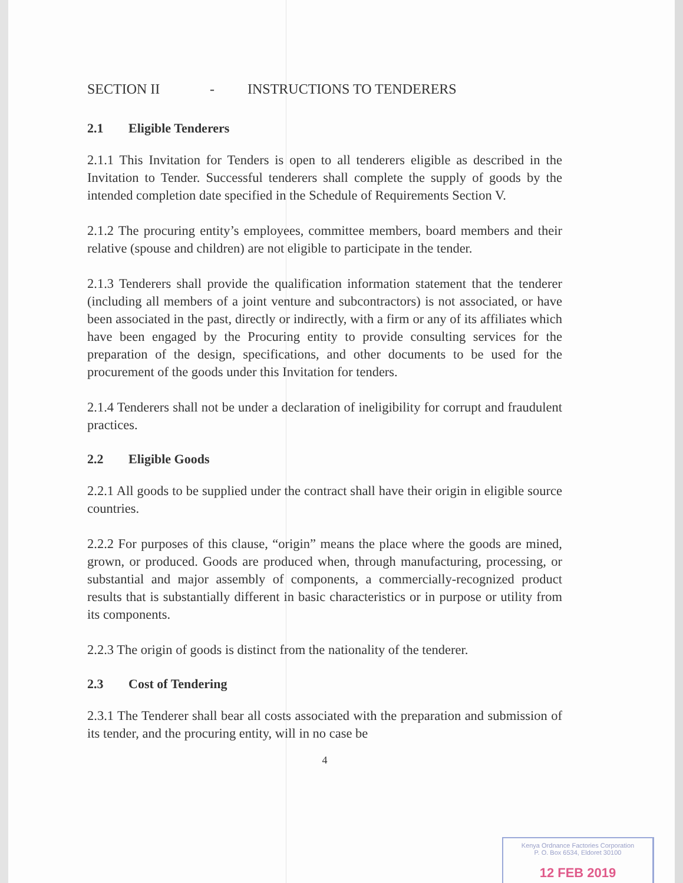SECTION II - INSTRUCTIONS TO TENDERERS
2.1 Eligible Tenderers
2.1.1 This Invitation for Tenders is open to all tenderers eligible as described in the Invitation to Tender. Successful tenderers shall complete the supply of goods by the intended completion date specified in the Schedule of Requirements Section V.
2.1.2 The procuring entity’s employees, committee members, board members and their relative (spouse and children) are not eligible to participate in the tender.
2.1.3 Tenderers shall provide the qualification information statement that the tenderer (including all members of a joint venture and subcontractors) is not associated, or have been associated in the past, directly or indirectly, with a firm or any of its affiliates which have been engaged by the Procuring entity to provide consulting services for the preparation of the design, specifications, and other documents to be used for the procurement of the goods under this Invitation for tenders.
2.1.4 Tenderers shall not be under a declaration of ineligibility for corrupt and fraudulent practices.
2.2 Eligible Goods
2.2.1 All goods to be supplied under the contract shall have their origin in eligible source countries.
2.2.2 For purposes of this clause, “origin” means the place where the goods are mined, grown, or produced. Goods are produced when, through manufacturing, processing, or substantial and major assembly of components, a commercially-recognized product results that is substantially different in basic characteristics or in purpose or utility from its components.
2.2.3 The origin of goods is distinct from the nationality of the tenderer.
2.3 Cost of Tendering
2.3.1 The Tenderer shall bear all costs associated with the preparation and submission of its tender, and the procuring entity, will in no case be
4
Kenya Ordnance Factories Corporation
P. O. Box 6534, Eldoret 30100
12 FEB 2019